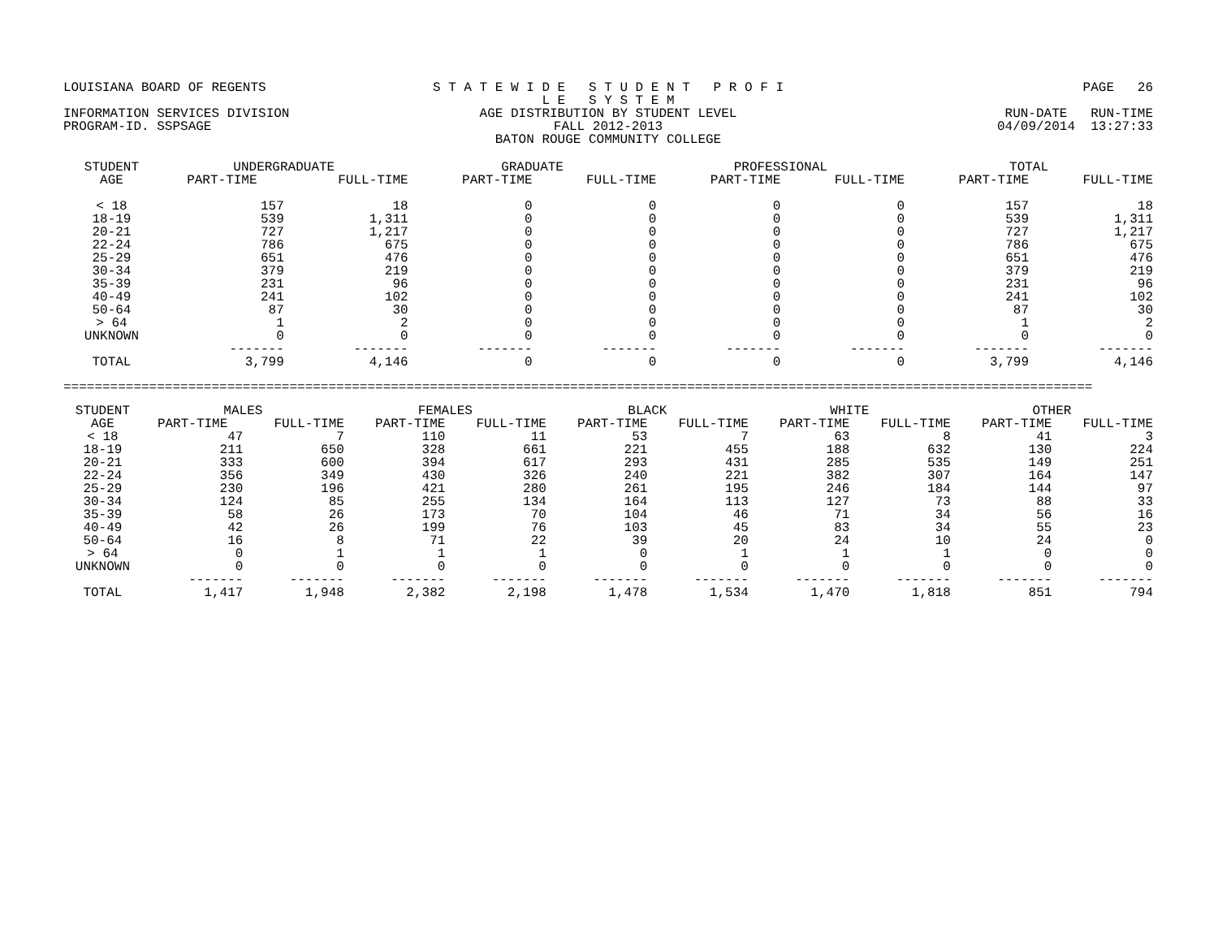LOUISIANA BOARD OF REGENTS
S T A T E W I D E S T U D E N T P R O F I L E S Y S T E M
PAGE 26
INFORMATION SERVICES DIVISION
AGE DISTRIBUTION BY STUDENT LEVEL
RUN-DATE RUN-TIME
PROGRAM-ID. SSPSAGE
FALL 2012-2013
04/09/2014 13:27:33
BATON ROUGE COMMUNITY COLLEGE
| STUDENT AGE | UNDERGRADUATE | | GRADUATE | | PROFESSIONAL | | TOTAL | |
| --- | --- | --- | --- | --- | --- | --- | --- | --- |
| | PART-TIME | FULL-TIME | PART-TIME | FULL-TIME | PART-TIME | FULL-TIME | PART-TIME | FULL-TIME |
| < 18 | 157 | 18 | 0 | 0 | 0 | 0 | 157 | 18 |
| 18-19 | 539 | 1,311 | 0 | 0 | 0 | 0 | 539 | 1,311 |
| 20-21 | 727 | 1,217 | 0 | 0 | 0 | 0 | 727 | 1,217 |
| 22-24 | 786 | 675 | 0 | 0 | 0 | 0 | 786 | 675 |
| 25-29 | 651 | 476 | 0 | 0 | 0 | 0 | 651 | 476 |
| 30-34 | 379 | 219 | 0 | 0 | 0 | 0 | 379 | 219 |
| 35-39 | 231 | 96 | 0 | 0 | 0 | 0 | 231 | 96 |
| 40-49 | 241 | 102 | 0 | 0 | 0 | 0 | 241 | 102 |
| 50-64 | 87 | 30 | 0 | 0 | 0 | 0 | 87 | 30 |
| > 64 | 1 | 2 | 0 | 0 | 0 | 0 | 1 | 2 |
| UNKNOWN | 0 | 0 | 0 | 0 | 0 | 0 | 0 | 0 |
| | ------- | ------- | ------- | ------- | ------- | ------- | ------- | ------- |
| TOTAL | 3,799 | 4,146 | 0 | 0 | 0 | 0 | 3,799 | 4,146 |
====================================================================================================================================
| STUDENT AGE | MALES | | FEMALES | | BLACK | | WHITE | | OTHER | |
| --- | --- | --- | --- | --- | --- | --- | --- | --- | --- | --- |
| | PART-TIME | FULL-TIME | PART-TIME | FULL-TIME | PART-TIME | FULL-TIME | PART-TIME | FULL-TIME | PART-TIME | FULL-TIME |
| < 18 | 47 | 7 | 110 | 11 | 53 | 7 | 63 | 8 | 41 | 3 |
| 18-19 | 211 | 650 | 328 | 661 | 221 | 455 | 188 | 632 | 130 | 224 |
| 20-21 | 333 | 600 | 394 | 617 | 293 | 431 | 285 | 535 | 149 | 251 |
| 22-24 | 356 | 349 | 430 | 326 | 240 | 221 | 382 | 307 | 164 | 147 |
| 25-29 | 230 | 196 | 421 | 280 | 261 | 195 | 246 | 184 | 144 | 97 |
| 30-34 | 124 | 85 | 255 | 134 | 164 | 113 | 127 | 73 | 88 | 33 |
| 35-39 | 58 | 26 | 173 | 70 | 104 | 46 | 71 | 34 | 56 | 16 |
| 40-49 | 42 | 26 | 199 | 76 | 103 | 45 | 83 | 34 | 55 | 23 |
| 50-64 | 16 | 8 | 71 | 22 | 39 | 20 | 24 | 10 | 24 | 0 |
| > 64 | 0 | 1 | 1 | 1 | 0 | 1 | 1 | 1 | 0 | 0 |
| UNKNOWN | 0 | 0 | 0 | 0 | 0 | 0 | 0 | 0 | 0 | 0 |
| | ------- | ------- | ------- | ------- | ------- | ------- | ------- | ------- | ------- | ------- |
| TOTAL | 1,417 | 1,948 | 2,382 | 2,198 | 1,478 | 1,534 | 1,470 | 1,818 | 851 | 794 |